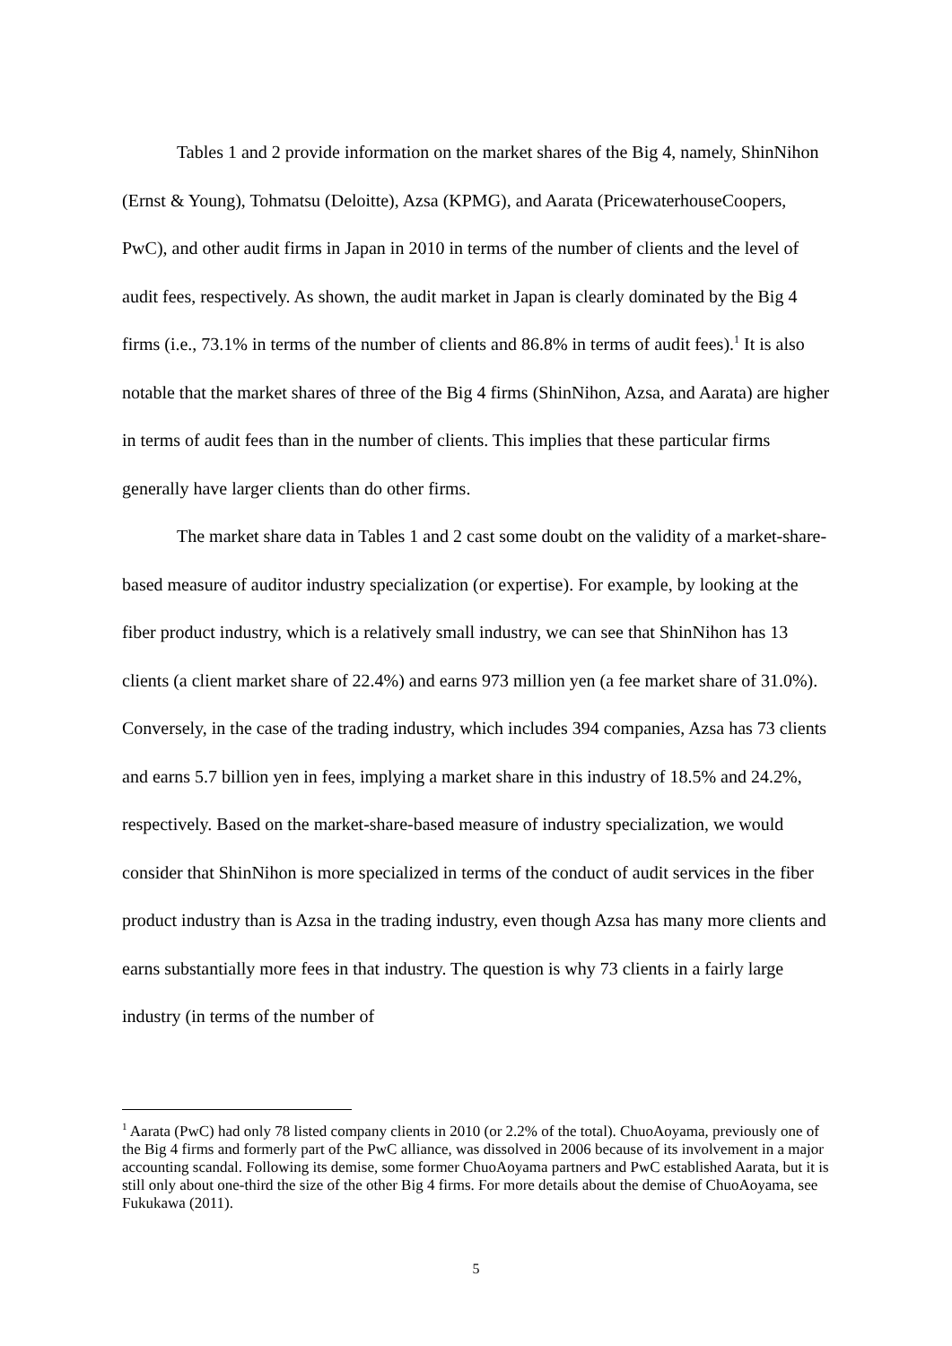Tables 1 and 2 provide information on the market shares of the Big 4, namely, ShinNihon (Ernst & Young), Tohmatsu (Deloitte), Azsa (KPMG), and Aarata (PricewaterhouseCoopers, PwC), and other audit firms in Japan in 2010 in terms of the number of clients and the level of audit fees, respectively. As shown, the audit market in Japan is clearly dominated by the Big 4 firms (i.e., 73.1% in terms of the number of clients and 86.8% in terms of audit fees).<sup>1</sup> It is also notable that the market shares of three of the Big 4 firms (ShinNihon, Azsa, and Aarata) are higher in terms of audit fees than in the number of clients. This implies that these particular firms generally have larger clients than do other firms.
The market share data in Tables 1 and 2 cast some doubt on the validity of a market-share-based measure of auditor industry specialization (or expertise). For example, by looking at the fiber product industry, which is a relatively small industry, we can see that ShinNihon has 13 clients (a client market share of 22.4%) and earns 973 million yen (a fee market share of 31.0%). Conversely, in the case of the trading industry, which includes 394 companies, Azsa has 73 clients and earns 5.7 billion yen in fees, implying a market share in this industry of 18.5% and 24.2%, respectively. Based on the market-share-based measure of industry specialization, we would consider that ShinNihon is more specialized in terms of the conduct of audit services in the fiber product industry than is Azsa in the trading industry, even though Azsa has many more clients and earns substantially more fees in that industry. The question is why 73 clients in a fairly large industry (in terms of the number of
<sup>1</sup> Aarata (PwC) had only 78 listed company clients in 2010 (or 2.2% of the total). ChuoAoyama, previously one of the Big 4 firms and formerly part of the PwC alliance, was dissolved in 2006 because of its involvement in a major accounting scandal. Following its demise, some former ChuoAoyama partners and PwC established Aarata, but it is still only about one-third the size of the other Big 4 firms. For more details about the demise of ChuoAoyama, see Fukukawa (2011).
5